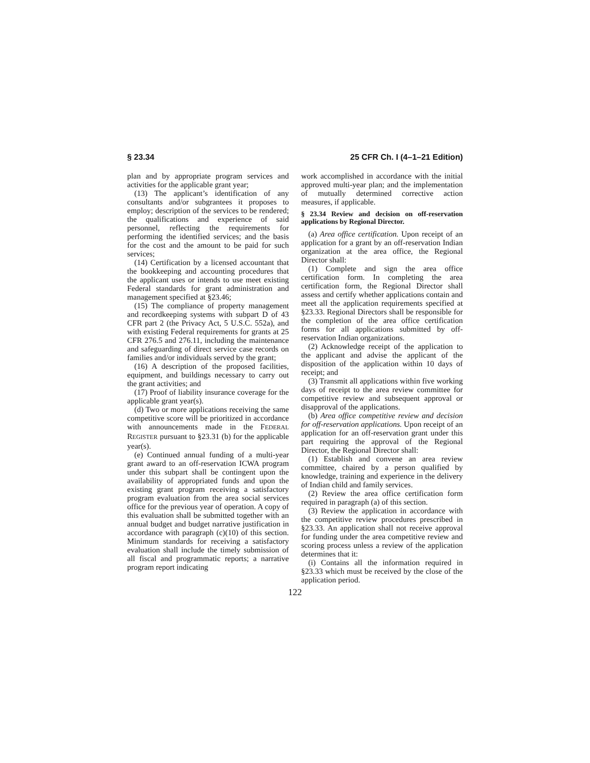§ 23.34 25 CFR Ch. I (4–1–21 Edition)
plan and by appropriate program services and activities for the applicable grant year;
(13) The applicant’s identification of any consultants and/or subgrantees it proposes to employ; description of the services to be rendered; the qualifications and experience of said personnel, reflecting the requirements for performing the identified services; and the basis for the cost and the amount to be paid for such services;
(14) Certification by a licensed accountant that the bookkeeping and accounting procedures that the applicant uses or intends to use meet existing Federal standards for grant administration and management specified at §23.46;
(15) The compliance of property management and recordkeeping systems with subpart D of 43 CFR part 2 (the Privacy Act, 5 U.S.C. 552a), and with existing Federal requirements for grants at 25 CFR 276.5 and 276.11, including the maintenance and safeguarding of direct service case records on families and/or individuals served by the grant;
(16) A description of the proposed facilities, equipment, and buildings necessary to carry out the grant activities; and
(17) Proof of liability insurance coverage for the applicable grant year(s).
(d) Two or more applications receiving the same competitive score will be prioritized in accordance with announcements made in the FEDERAL REGISTER pursuant to §23.31 (b) for the applicable year(s).
(e) Continued annual funding of a multi-year grant award to an off-reservation ICWA program under this subpart shall be contingent upon the availability of appropriated funds and upon the existing grant program receiving a satisfactory program evaluation from the area social services office for the previous year of operation. A copy of this evaluation shall be submitted together with an annual budget and budget narrative justification in accordance with paragraph (c)(10) of this section. Minimum standards for receiving a satisfactory evaluation shall include the timely submission of all fiscal and programmatic reports; a narrative program report indicating
work accomplished in accordance with the initial approved multi-year plan; and the implementation of mutually determined corrective action measures, if applicable.
§ 23.34 Review and decision on off-reservation applications by Regional Director.
(a) Area office certification. Upon receipt of an application for a grant by an off-reservation Indian organization at the area office, the Regional Director shall:
(1) Complete and sign the area office certification form. In completing the area certification form, the Regional Director shall assess and certify whether applications contain and meet all the application requirements specified at §23.33. Regional Directors shall be responsible for the completion of the area office certification forms for all applications submitted by off-reservation Indian organizations.
(2) Acknowledge receipt of the application to the applicant and advise the applicant of the disposition of the application within 10 days of receipt; and
(3) Transmit all applications within five working days of receipt to the area review committee for competitive review and subsequent approval or disapproval of the applications.
(b) Area office competitive review and decision for off-reservation applications. Upon receipt of an application for an off-reservation grant under this part requiring the approval of the Regional Director, the Regional Director shall:
(1) Establish and convene an area review committee, chaired by a person qualified by knowledge, training and experience in the delivery of Indian child and family services.
(2) Review the area office certification form required in paragraph (a) of this section.
(3) Review the application in accordance with the competitive review procedures prescribed in §23.33. An application shall not receive approval for funding under the area competitive review and scoring process unless a review of the application determines that it:
(i) Contains all the information required in §23.33 which must be received by the close of the application period.
122